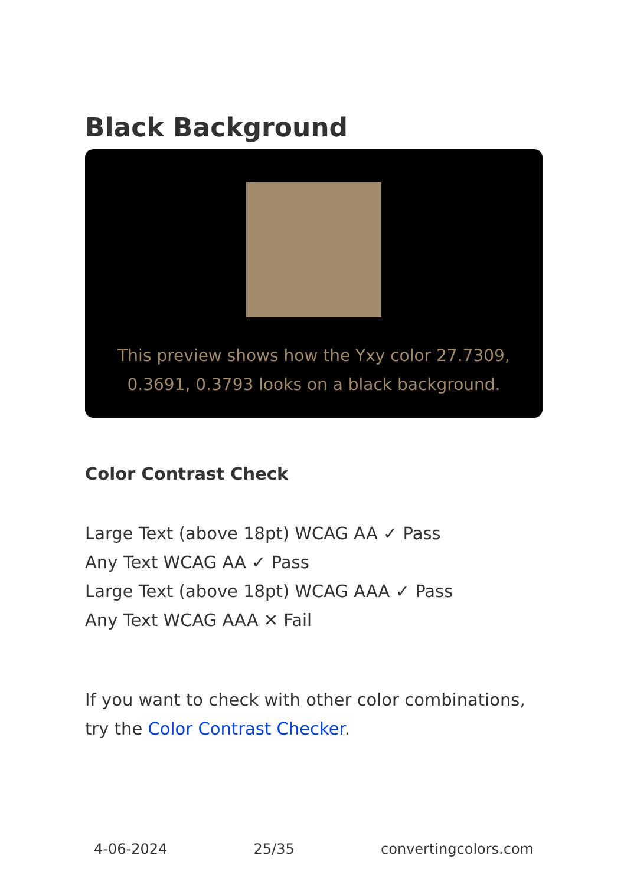Black Background
This preview shows how the Yxy color 27.7309, 0.3691, 0.3793 looks on a black background.
Color Contrast Check
Large Text (above 18pt) WCAG AA ✓ Pass
Any Text WCAG AA ✓ Pass
Large Text (above 18pt) WCAG AAA ✓ Pass
Any Text WCAG AAA ✕ Fail
If you want to check with other color combinations, try the Color Contrast Checker.
4-06-2024 25/35 convertingcolors.com